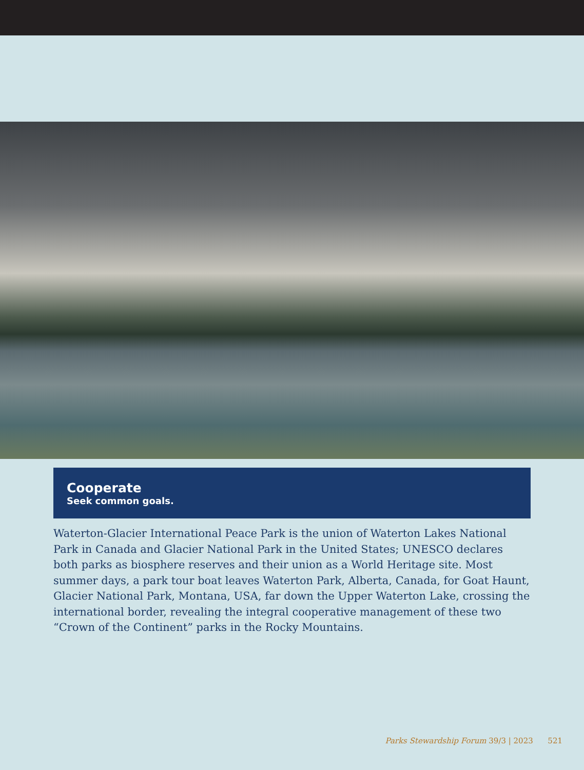Cooperate
Seek common goals.
Waterton-Glacier International Peace Park is the union of Waterton Lakes National Park in Canada and Glacier National Park in the United States; UNESCO declares both parks as biosphere reserves and their union as a World Heritage site. Most summer days, a park tour boat leaves Waterton Park, Alberta, Canada, for Goat Haunt, Glacier National Park, Montana, USA, far down the Upper Waterton Lake, crossing the international border, revealing the integral cooperative management of these two “Crown of the Continent” parks in the Rocky Mountains.
Parks Stewardship Forum 39/3 | 2023 521